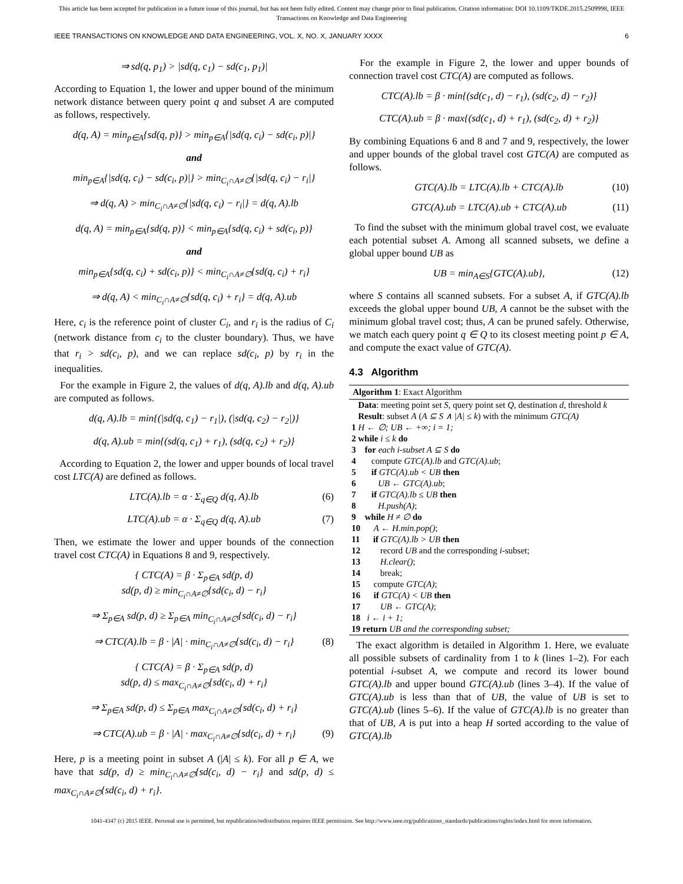This article has been accepted for publication in a future issue of this journal, but has not been fully edited. Content may change prior to final publication. Citation information: DOI 10.1109/TKDE.2015.2509998, IEEE
Transactions on Knowledge and Data Engineering
IEEE TRANSACTIONS ON KNOWLEDGE AND DATA ENGINEERING, VOL. X, NO. X, JANUARY XXXX 6
⇒ sd(q, p<sub>1</sub>) > |sd(q, c<sub>1</sub>) − sd(c<sub>1</sub>, p<sub>1</sub>)|
According to Equation 1, the lower and upper bound of the minimum network distance between query point q and subset A are computed as follows, respectively.
d(q, A) = min<sub>p∈A</sub>{sd(q, p)} > min<sub>p∈A</sub>{|sd(q, c<sub>i</sub>) − sd(c<sub>i</sub>, p)|}
and
min<sub>p∈A</sub>{|sd(q, c<sub>i</sub>) − sd(c<sub>i</sub>, p)|} > min<sub>C<sub>i</sub>∩A≠∅</sub>{|sd(q, c<sub>i</sub>) − r<sub>i</sub>|}
⇒ d(q, A) > min<sub>C<sub>i</sub>∩A≠∅</sub>{|sd(q, c<sub>i</sub>) − r<sub>i</sub>|} = d(q, A).lb
d(q, A) = min<sub>p∈A</sub>{sd(q, p)} < min<sub>p∈A</sub>{sd(q, c<sub>i</sub>) + sd(c<sub>i</sub>, p)}
and
min<sub>p∈A</sub>{sd(q, c<sub>i</sub>) + sd(c<sub>i</sub>, p)} < min<sub>C<sub>i</sub>∩A≠∅</sub>{sd(q, c<sub>i</sub>) + r<sub>i</sub>}
⇒ d(q, A) < min<sub>C<sub>i</sub>∩A≠∅</sub>{sd(q, c<sub>i</sub>) + r<sub>i</sub>} = d(q, A).ub
Here, c<sub>i</sub> is the reference point of cluster C<sub>i</sub>, and r<sub>i</sub> is the radius of C<sub>i</sub> (network distance from c<sub>i</sub> to the cluster boundary). Thus, we have that r<sub>i</sub> > sd(c<sub>i</sub>, p), and we can replace sd(c<sub>i</sub>, p) by r<sub>i</sub> in the inequalities.
For the example in Figure 2, the values of d(q, A).lb and d(q, A).ub are computed as follows.
d(q, A).lb = min{(|sd(q, c<sub>1</sub>) − r<sub>1</sub>|), (|sd(q, c<sub>2</sub>) − r<sub>2</sub>|)}
d(q, A).ub = min{(sd(q, c<sub>1</sub>) + r<sub>1</sub>), (sd(q, c<sub>2</sub>) + r<sub>2</sub>)}
According to Equation 2, the lower and upper bounds of local travel cost LTC(A) are defined as follows.
LTC(A).lb = α · Σ<sub>q∈Q</sub> d(q, A).lb (6)
LTC(A).ub = α · Σ<sub>q∈Q</sub> d(q, A).ub (7)
Then, we estimate the lower and upper bounds of the connection travel cost CTC(A) in Equations 8 and 9, respectively.
{ CTC(A) = β · Σ<sub>p∈A</sub> sd(p, d)
sd(p, d) ≥ min<sub>C<sub>i</sub>∩A≠∅</sub>{sd(c<sub>i</sub>, d) − r<sub>i</sub>}
⇒ Σ<sub>p∈A</sub> sd(p, d) ≥ Σ<sub>p∈A</sub> min<sub>C<sub>i</sub>∩A≠∅</sub>{sd(c<sub>i</sub>, d) − r<sub>i</sub>}
⇒ CTC(A).lb = β · |A| · min<sub>C<sub>i</sub>∩A≠∅</sub>{sd(c<sub>i</sub>, d) − r<sub>i</sub>} (8)
{ CTC(A) = β · Σ<sub>p∈A</sub> sd(p, d)
sd(p, d) ≤ max<sub>C<sub>i</sub>∩A≠∅</sub>{sd(c<sub>i</sub>, d) + r<sub>i</sub>}
⇒ Σ<sub>p∈A</sub> sd(p, d) ≤ Σ<sub>p∈A</sub> max<sub>C<sub>i</sub>∩A≠∅</sub>{sd(c<sub>i</sub>, d) + r<sub>i</sub>}
⇒ CTC(A).ub = β · |A| · max<sub>C<sub>i</sub>∩A≠∅</sub>{sd(c<sub>i</sub>, d) + r<sub>i</sub>} (9)
Here, p is a meeting point in subset A (|A| ≤ k). For all p ∈ A, we have that sd(p, d) ≥ min<sub>C<sub>i</sub>∩A≠∅</sub>{sd(c<sub>i</sub>, d) − r<sub>i</sub>} and sd(p, d) ≤ max<sub>C<sub>i</sub>∩A≠∅</sub>{sd(c<sub>i</sub>, d) + r<sub>i</sub>}.
For the example in Figure 2, the lower and upper bounds of connection travel cost CTC(A) are computed as follows.
CTC(A).lb = β · min{(sd(c<sub>1</sub>, d) − r<sub>1</sub>), (sd(c<sub>2</sub>, d) − r<sub>2</sub>)}
CTC(A).ub = β · max{(sd(c<sub>1</sub>, d) + r<sub>1</sub>), (sd(c<sub>2</sub>, d) + r<sub>2</sub>)}
By combining Equations 6 and 8 and 7 and 9, respectively, the lower and upper bounds of the global travel cost GTC(A) are computed as follows.
GTC(A).lb = LTC(A).lb + CTC(A).lb (10)
GTC(A).ub = LTC(A).ub + CTC(A).ub (11)
To find the subset with the minimum global travel cost, we evaluate each potential subset A. Among all scanned subsets, we define a global upper bound UB as
UB = min<sub>A∈S</sub>{GTC(A).ub}, (12)
where S contains all scanned subsets. For a subset A, if GTC(A).lb exceeds the global upper bound UB, A cannot be the subset with the minimum global travel cost; thus, A can be pruned safely. Otherwise, we match each query point q ∈ Q to its closest meeting point p ∈ A, and compute the exact value of GTC(A).
4.3 Algorithm
Algorithm 1: Exact Algorithm
Data: meeting point set S, query point set Q, destination d, threshold k
Result: subset A (A ⊆ S ∧ |A| ≤ k) with the minimum GTC(A)
1 H ← ∅; UB ← +∞; i = 1;
2 while i ≤ k do
3 for each i-subset A ⊆ S do
4 compute GTC(A).lb and GTC(A).ub;
5 if GTC(A).ub < UB then
6 UB ← GTC(A).ub;
7 if GTC(A).lb ≤ UB then
8 H.push(A);
9 while H ≠ ∅ do
10 A ← H.min.pop();
11 if GTC(A).lb > UB then
12 record UB and the corresponding i-subset;
13 H.clear();
14 break;
15 compute GTC(A);
16 if GTC(A) < UB then
17 UB ← GTC(A);
18 i ← i + 1;
19 return UB and the corresponding subset;
The exact algorithm is detailed in Algorithm 1. Here, we evaluate all possible subsets of cardinality from 1 to k (lines 1–2). For each potential i-subset A, we compute and record its lower bound GTC(A).lb and upper bound GTC(A).ub (lines 3–4). If the value of GTC(A).ub is less than that of UB, the value of UB is set to GTC(A).ub (lines 5–6). If the value of GTC(A).lb is no greater than that of UB, A is put into a heap H sorted according to the value of GTC(A).lb
1041-4347 (c) 2015 IEEE. Personal use is permitted, but republication/redistribution requires IEEE permission. See http://www.ieee.org/publications_standards/publications/rights/index.html for more information.